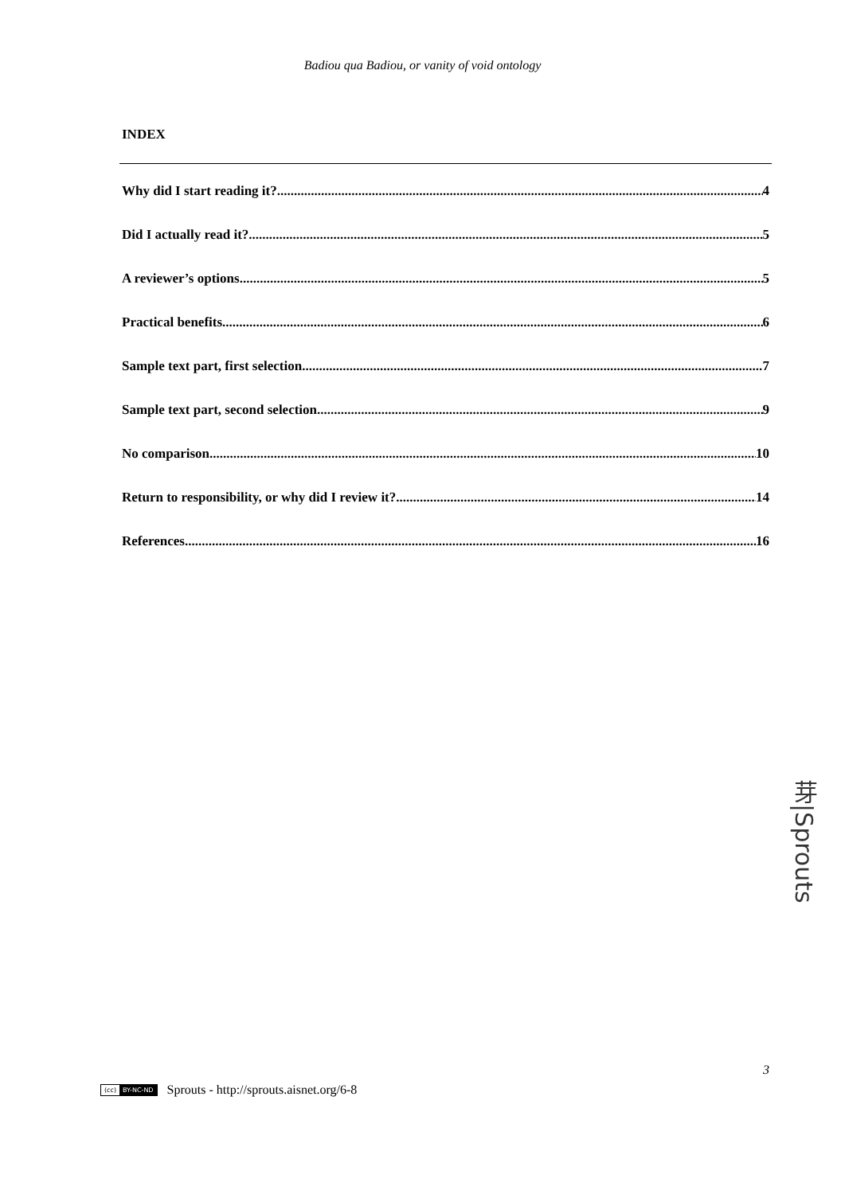Badiou qua Badiou, or vanity of void ontology
INDEX
Why did I start reading it? 4
Did I actually read it? 5
A reviewer’s options 5
Practical benefits 6
Sample text part, first selection 7
Sample text part, second selection 9
No comparison 10
Return to responsibility, or why did I review it? 14
References 16
芽|Sprouts
3
(cc) BY-NC-ND
Sprouts - http://sprouts.aisnet.org/6-8